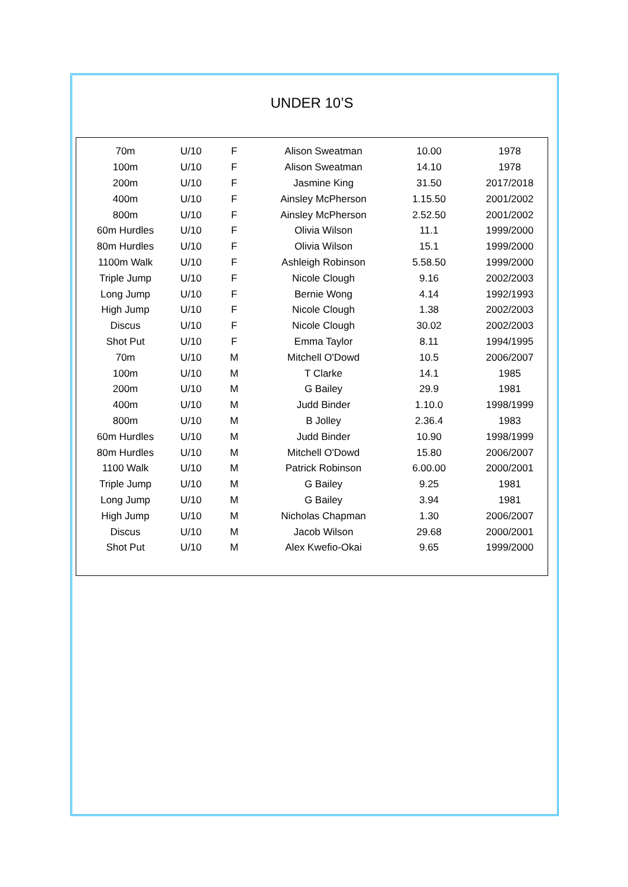UNDER 10’S
| 70m | U/10 | F | Alison Sweatman | 10.00 | 1978 |
| 100m | U/10 | F | Alison Sweatman | 14.10 | 1978 |
| 200m | U/10 | F | Jasmine King | 31.50 | 2017/2018 |
| 400m | U/10 | F | Ainsley McPherson | 1.15.50 | 2001/2002 |
| 800m | U/10 | F | Ainsley McPherson | 2.52.50 | 2001/2002 |
| 60m Hurdles | U/10 | F | Olivia Wilson | 11.1 | 1999/2000 |
| 80m Hurdles | U/10 | F | Olivia Wilson | 15.1 | 1999/2000 |
| 1100m Walk | U/10 | F | Ashleigh Robinson | 5.58.50 | 1999/2000 |
| Triple Jump | U/10 | F | Nicole Clough | 9.16 | 2002/2003 |
| Long Jump | U/10 | F | Bernie Wong | 4.14 | 1992/1993 |
| High Jump | U/10 | F | Nicole Clough | 1.38 | 2002/2003 |
| Discus | U/10 | F | Nicole Clough | 30.02 | 2002/2003 |
| Shot Put | U/10 | F | Emma Taylor | 8.11 | 1994/1995 |
| 70m | U/10 | M | Mitchell O'Dowd | 10.5 | 2006/2007 |
| 100m | U/10 | M | T Clarke | 14.1 | 1985 |
| 200m | U/10 | M | G Bailey | 29.9 | 1981 |
| 400m | U/10 | M | Judd Binder | 1.10.0 | 1998/1999 |
| 800m | U/10 | M | B Jolley | 2.36.4 | 1983 |
| 60m Hurdles | U/10 | M | Judd Binder | 10.90 | 1998/1999 |
| 80m Hurdles | U/10 | M | Mitchell O'Dowd | 15.80 | 2006/2007 |
| 1100 Walk | U/10 | M | Patrick Robinson | 6.00.00 | 2000/2001 |
| Triple Jump | U/10 | M | G Bailey | 9.25 | 1981 |
| Long Jump | U/10 | M | G Bailey | 3.94 | 1981 |
| High Jump | U/10 | M | Nicholas Chapman | 1.30 | 2006/2007 |
| Discus | U/10 | M | Jacob Wilson | 29.68 | 2000/2001 |
| Shot Put | U/10 | M | Alex Kwefio-Okai | 9.65 | 1999/2000 |